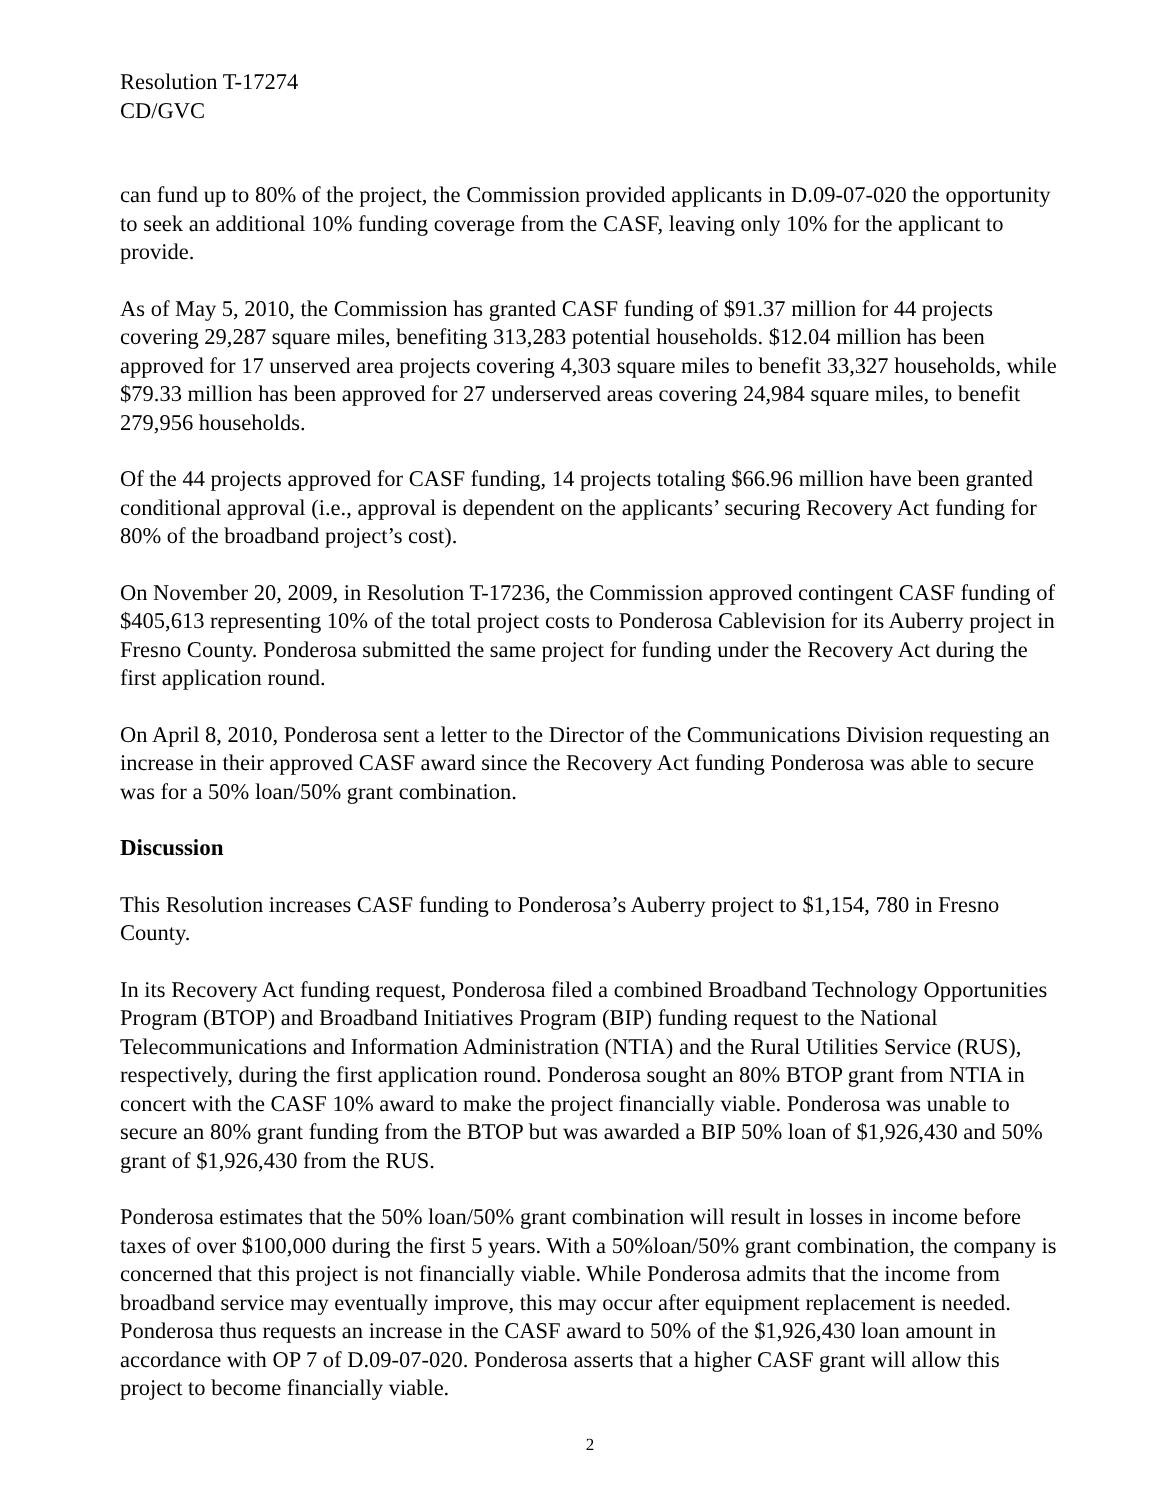Resolution T-17274
CD/GVC
can fund up to 80% of the project, the Commission provided applicants in D.09-07-020 the opportunity to seek an additional 10% funding coverage from the CASF, leaving only 10% for the applicant to provide.
As of May 5, 2010, the Commission has granted CASF funding of $91.37 million for 44 projects covering 29,287 square miles, benefiting 313,283 potential households. $12.04 million has been approved for 17 unserved area projects covering 4,303 square miles to benefit 33,327 households, while $79.33 million has been approved for 27 underserved areas covering 24,984 square miles, to benefit 279,956 households.
Of the 44 projects approved for CASF funding, 14 projects totaling $66.96 million have been granted conditional approval (i.e., approval is dependent on the applicants’ securing Recovery Act funding for 80% of the broadband project’s cost).
On November 20, 2009, in Resolution T-17236, the Commission approved contingent CASF funding of $405,613 representing 10% of the total project costs to Ponderosa Cablevision for its Auberry project in Fresno County. Ponderosa submitted the same project for funding under the Recovery Act during the first application round.
On April 8, 2010, Ponderosa sent a letter to the Director of the Communications Division requesting an increase in their approved CASF award since the Recovery Act funding Ponderosa was able to secure was for a 50% loan/50% grant combination.
Discussion
This Resolution increases CASF funding to Ponderosa’s Auberry project to $1,154, 780 in Fresno County.
In its Recovery Act funding request, Ponderosa filed a combined Broadband Technology Opportunities Program (BTOP) and Broadband Initiatives Program (BIP) funding request to the National Telecommunications and Information Administration (NTIA) and the Rural Utilities Service (RUS), respectively, during the first application round. Ponderosa sought an 80% BTOP grant from NTIA in concert with the CASF 10% award to make the project financially viable. Ponderosa was unable to secure an 80% grant funding from the BTOP but was awarded a BIP 50% loan of $1,926,430 and 50% grant of $1,926,430 from the RUS.
Ponderosa estimates that the 50% loan/50% grant combination will result in losses in income before taxes of over $100,000 during the first 5 years. With a 50%loan/50% grant combination, the company is concerned that this project is not financially viable. While Ponderosa admits that the income from broadband service may eventually improve, this may occur after equipment replacement is needed. Ponderosa thus requests an increase in the CASF award to 50% of the $1,926,430 loan amount in accordance with OP 7 of D.09-07-020. Ponderosa asserts that a higher CASF grant will allow this project to become financially viable.
2